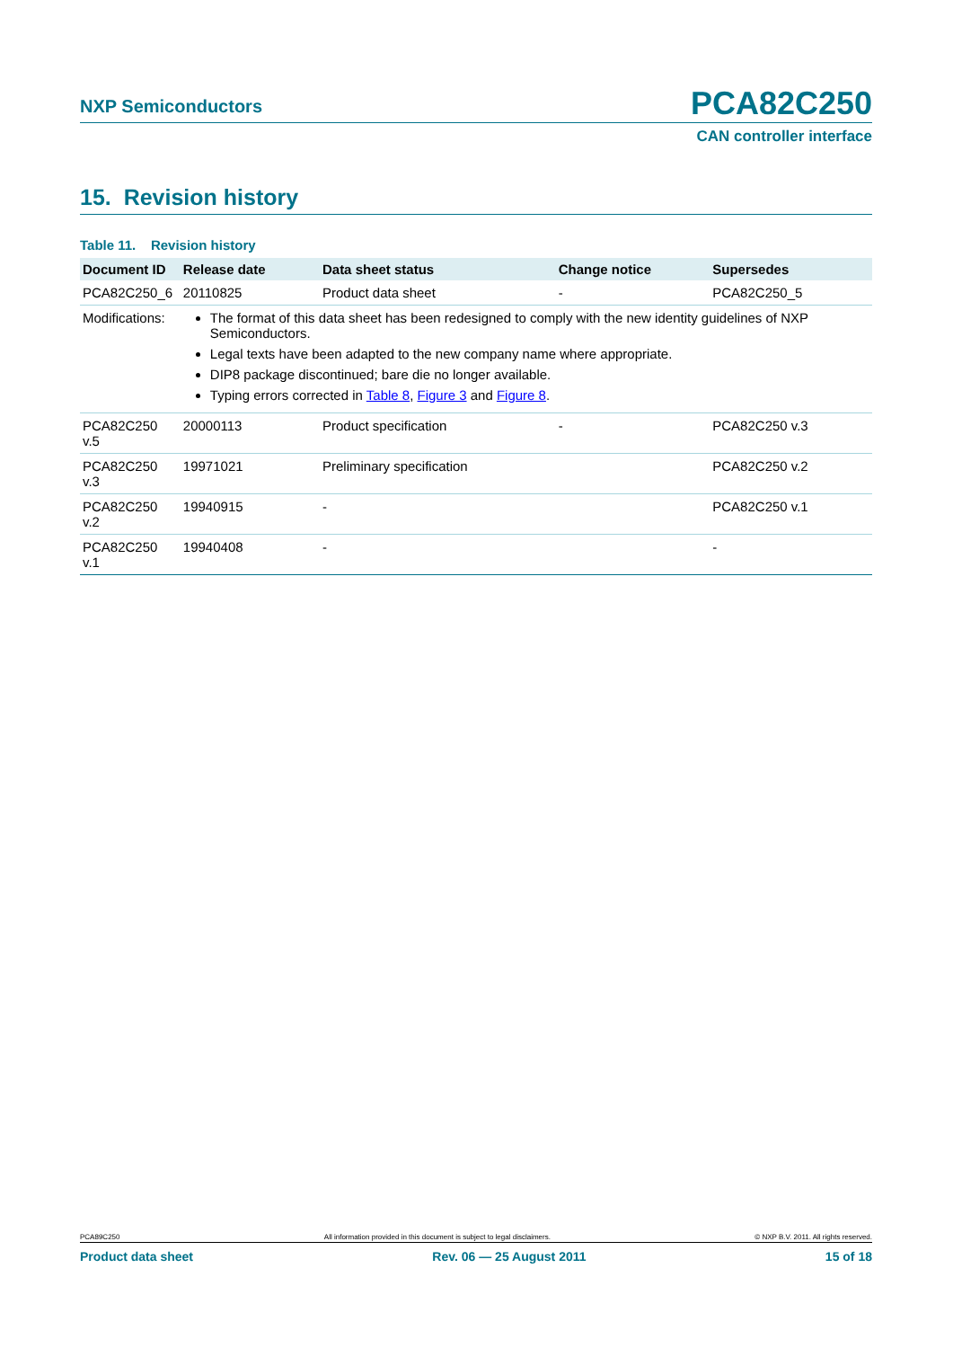NXP Semiconductors PCA82C250
CAN controller interface
15. Revision history
Table 11. Revision history
| Document ID | Release date | Data sheet status | Change notice | Supersedes |
| --- | --- | --- | --- | --- |
| PCA82C250_6 | 20110825 | Product data sheet | - | PCA82C250_5 |
| Modifications: | The format of this data sheet has been redesigned to comply with the new identity guidelines of NXP Semiconductors. Legal texts have been adapted to the new company name where appropriate. DIP8 package discontinued; bare die no longer available. Typing errors corrected in Table 8 , Figure 3 and Figure 8 . | | | |
| PCA82C250 v.5 | 20000113 | Product specification | - | PCA82C250 v.3 |
| PCA82C250 v.3 | 19971021 | Preliminary specification | | PCA82C250 v.2 |
| PCA82C250 v.2 | 19940915 | - | | PCA82C250 v.1 |
| PCA82C250 v.1 | 19940408 | - | | - |
PCA89C250 All information provided in this document is subject to legal disclaimers. © NXP B.V. 2011. All rights reserved.
Product data sheet Rev. 06 — 25 August 2011 15 of 18